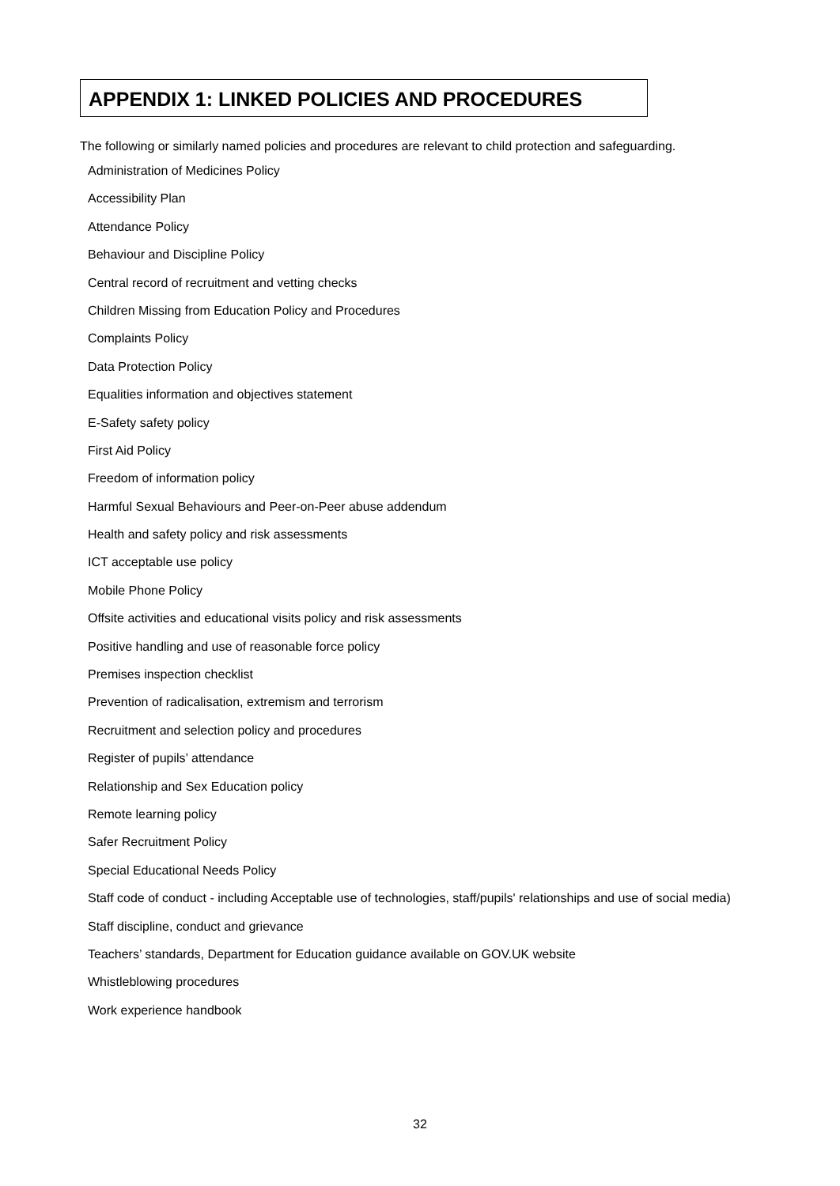APPENDIX 1: LINKED POLICIES AND PROCEDURES
The following or similarly named policies and procedures are relevant to child protection and safeguarding.
Administration of Medicines Policy
Accessibility Plan
Attendance Policy
Behaviour and Discipline Policy
Central record of recruitment and vetting checks
Children Missing from Education Policy and Procedures
Complaints Policy
Data Protection Policy
Equalities information and objectives statement
E-Safety safety policy
First Aid Policy
Freedom of information policy
Harmful Sexual Behaviours and Peer-on-Peer abuse addendum
Health and safety policy and risk assessments
ICT acceptable use policy
Mobile Phone Policy
Offsite activities and educational visits policy and risk assessments
Positive handling and use of reasonable force policy
Premises inspection checklist
Prevention of radicalisation, extremism and terrorism
Recruitment and selection policy and procedures
Register of pupils’ attendance
Relationship and Sex Education policy
Remote learning policy
Safer Recruitment Policy
Special Educational Needs Policy
Staff code of conduct - including Acceptable use of technologies, staff/pupils' relationships and use of social media)
Staff discipline, conduct and grievance
Teachers’ standards, Department for Education guidance available on GOV.UK website
Whistleblowing procedures
Work experience handbook
32